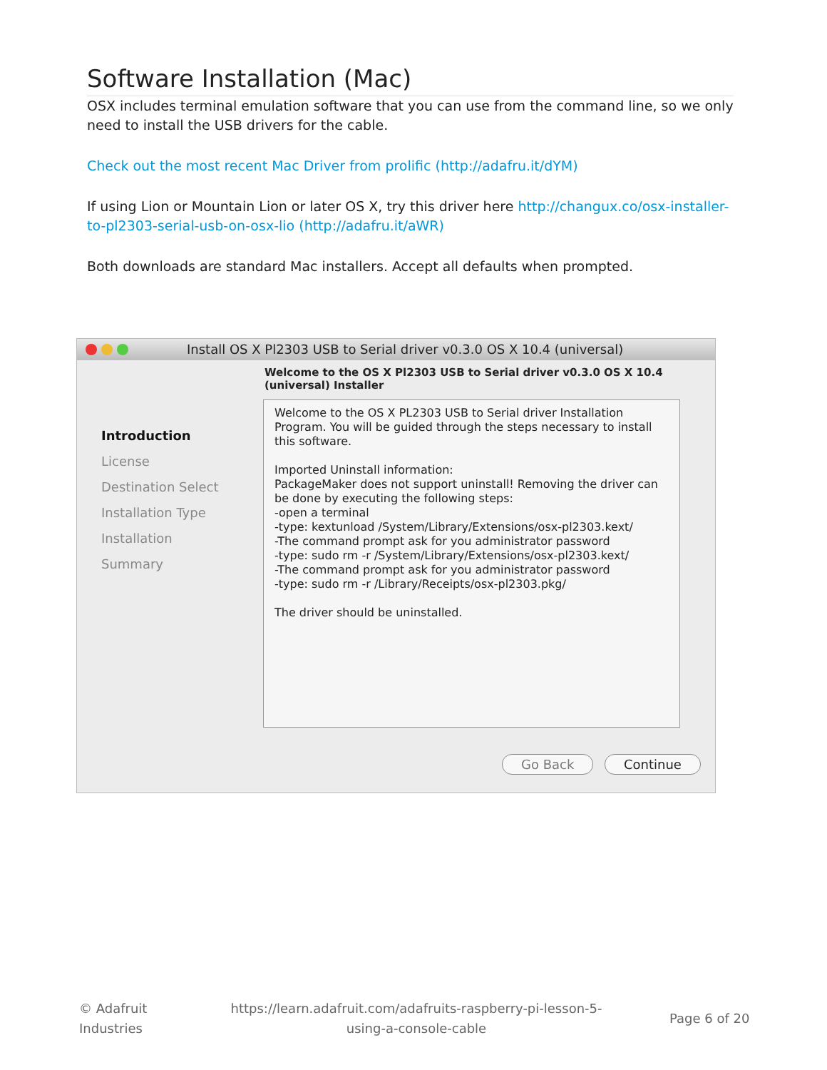Software Installation (Mac)
OSX includes terminal emulation software that you can use from the command line, so we only need to install the USB drivers for the cable.
Check out the most recent Mac Driver from prolific (http://adafru.it/dYM)
If using Lion or Mountain Lion or later OS X, try this driver here http://changux.co/osx-installer-to-pl2303-serial-usb-on-osx-lio (http://adafru.it/aWR)
Both downloads are standard Mac installers. Accept all defaults when prompted.
Install OS X Pl2303 USB to Serial driver v0.3.0 OS X 10.4 (universal)
Introduction
License
Destination Select
Installation Type
Installation
Summary
Welcome to the OS X Pl2303 USB to Serial driver v0.3.0 OS X 10.4 (universal) Installer
Welcome to the OS X PL2303 USB to Serial driver Installation Program. You will be guided through the steps necessary to install this software.
Imported Uninstall information:
PackageMaker does not support uninstall! Removing the driver can be done by executing the following steps:
-open a terminal
-type: kextunload /System/Library/Extensions/osx-pl2303.kext/
-The command prompt ask for you administrator password
-type: sudo rm -r /System/Library/Extensions/osx-pl2303.kext/
-The command prompt ask for you administrator password
-type: sudo rm -r /Library/Receipts/osx-pl2303.pkg/
The driver should be uninstalled.
Go Back Continue
© Adafruit
Industries
https://learn.adafruit.com/adafruits-raspberry-pi-lesson-5-using-a-console-cable
Page 6 of 20